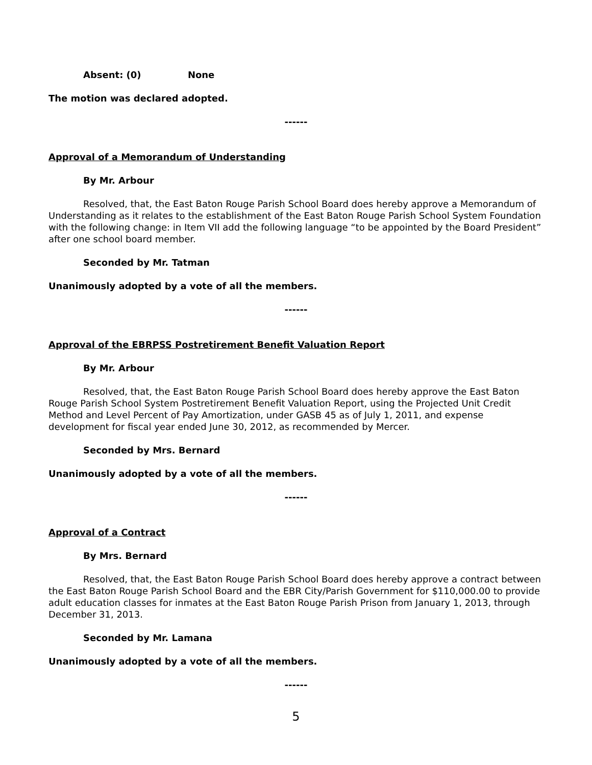Absent: (0) None
The motion was declared adopted.
------
Approval of a Memorandum of Understanding
By Mr. Arbour
Resolved, that, the East Baton Rouge Parish School Board does hereby approve a Memorandum of Understanding as it relates to the establishment of the East Baton Rouge Parish School System Foundation with the following change: in Item VII add the following language “to be appointed by the Board President” after one school board member.
Seconded by Mr. Tatman
Unanimously adopted by a vote of all the members.
------
Approval of the EBRPSS Postretirement Benefit Valuation Report
By Mr. Arbour
Resolved, that, the East Baton Rouge Parish School Board does hereby approve the East Baton Rouge Parish School System Postretirement Benefit Valuation Report, using the Projected Unit Credit Method and Level Percent of Pay Amortization, under GASB 45 as of July 1, 2011, and expense development for fiscal year ended June 30, 2012, as recommended by Mercer.
Seconded by Mrs. Bernard
Unanimously adopted by a vote of all the members.
------
Approval of a Contract
By Mrs. Bernard
Resolved, that, the East Baton Rouge Parish School Board does hereby approve a contract between the East Baton Rouge Parish School Board and the EBR City/Parish Government for $110,000.00 to provide adult education classes for inmates at the East Baton Rouge Parish Prison from January 1, 2013, through December 31, 2013.
Seconded by Mr. Lamana
Unanimously adopted by a vote of all the members.
------
5